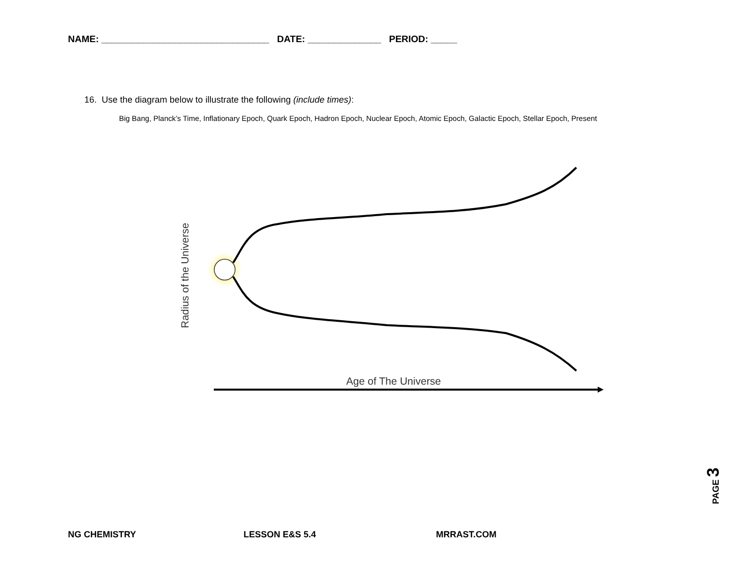NAME: ________________________________ DATE: ______________ PERIOD: _____
16. Use the diagram below to illustrate the following (include times):
Big Bang, Planck’s Time, Inflationary Epoch, Quark Epoch, Hadron Epoch, Nuclear Epoch, Atomic Epoch, Galactic Epoch, Stellar Epoch, Present
Age of The Universe
Radius of the Universe
PAGE 3
NG CHEMISTRY LESSON E&S 5.4 MRRAST.COM